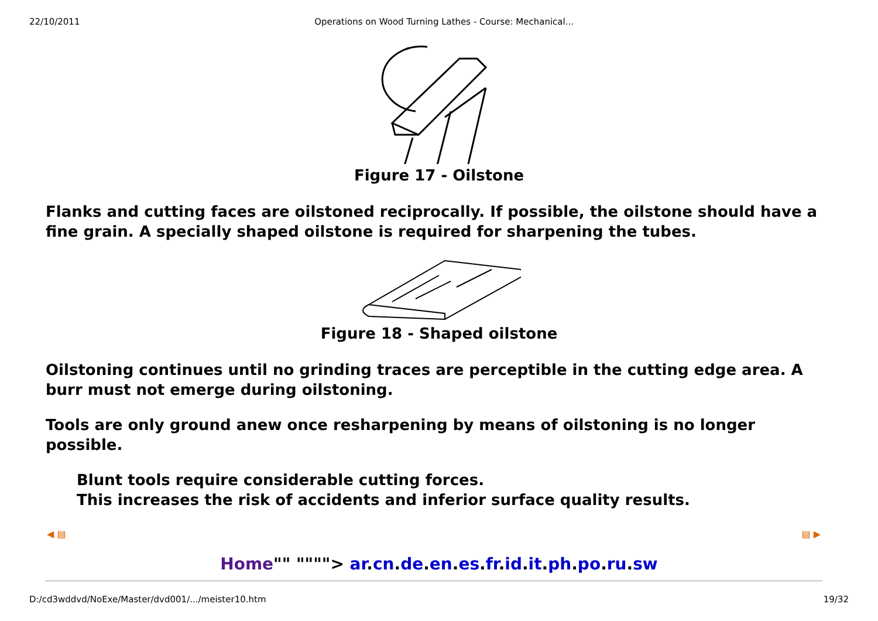22/10/2011 Operations on Wood Turning Lathes - Course: Mechanical...
Figure 17 - Oilstone
Flanks and cutting faces are oilstoned reciprocally. If possible, the oilstone should have a fine grain. A specially shaped oilstone is required for sharpening the tubes.
Figure 18 - Shaped oilstone
Oilstoning continues until no grinding traces are perceptible in the cutting edge area. A burr must not emerge during oilstoning.
Tools are only ground anew once resharpening by means of oilstoning is no longer possible.
Blunt tools require considerable cutting forces.
This increases the risk of accidents and inferior surface quality results.
◀ ▤ ▤ ▶
Home"" """"> ar.cn.de.en.es.fr.id.it.ph.po.ru.sw
D:/cd3wddvd/NoExe/Master/dvd001/.../meister10.htm 19/32